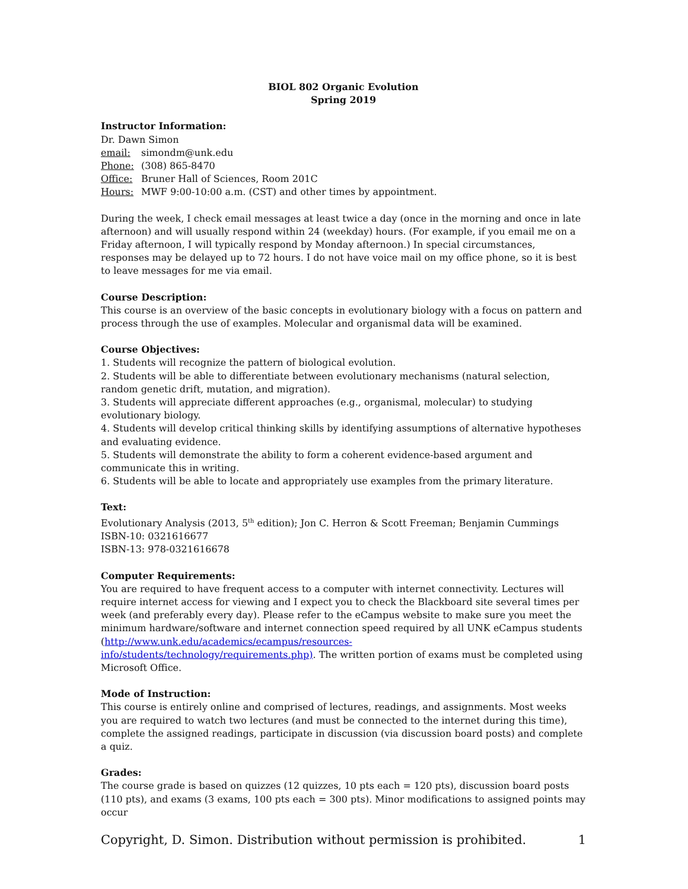BIOL 802 Organic Evolution
Spring 2019
Instructor Information:
Dr. Dawn Simon
email: simondm@unk.edu
Phone: (308) 865-8470
Office: Bruner Hall of Sciences, Room 201C
Hours: MWF 9:00-10:00 a.m. (CST) and other times by appointment.
During the week, I check email messages at least twice a day (once in the morning and once in late afternoon) and will usually respond within 24 (weekday) hours. (For example, if you email me on a Friday afternoon, I will typically respond by Monday afternoon.) In special circumstances, responses may be delayed up to 72 hours. I do not have voice mail on my office phone, so it is best to leave messages for me via email.
Course Description:
This course is an overview of the basic concepts in evolutionary biology with a focus on pattern and process through the use of examples. Molecular and organismal data will be examined.
Course Objectives:
1. Students will recognize the pattern of biological evolution.
2. Students will be able to differentiate between evolutionary mechanisms (natural selection, random genetic drift, mutation, and migration).
3. Students will appreciate different approaches (e.g., organismal, molecular) to studying evolutionary biology.
4. Students will develop critical thinking skills by identifying assumptions of alternative hypotheses and evaluating evidence.
5. Students will demonstrate the ability to form a coherent evidence-based argument and communicate this in writing.
6. Students will be able to locate and appropriately use examples from the primary literature.
Text:
Evolutionary Analysis (2013, 5<sup>th</sup> edition); Jon C. Herron & Scott Freeman; Benjamin Cummings
ISBN-10: 0321616677
ISBN-13: 978-0321616678
Computer Requirements:
You are required to have frequent access to a computer with internet connectivity. Lectures will require internet access for viewing and I expect you to check the Blackboard site several times per week (and preferably every day). Please refer to the eCampus website to make sure you meet the minimum hardware/software and internet connection speed required by all UNK eCampus students (http://www.unk.edu/academics/ecampus/resources-
info/students/technology/requirements.php). The written portion of exams must be completed using Microsoft Office.
Mode of Instruction:
This course is entirely online and comprised of lectures, readings, and assignments. Most weeks you are required to watch two lectures (and must be connected to the internet during this time), complete the assigned readings, participate in discussion (via discussion board posts) and complete a quiz.
Grades:
The course grade is based on quizzes (12 quizzes, 10 pts each = 120 pts), discussion board posts (110 pts), and exams (3 exams, 100 pts each = 300 pts). Minor modifications to assigned points may occur
Copyright, D. Simon. Distribution without permission is prohibited. 1